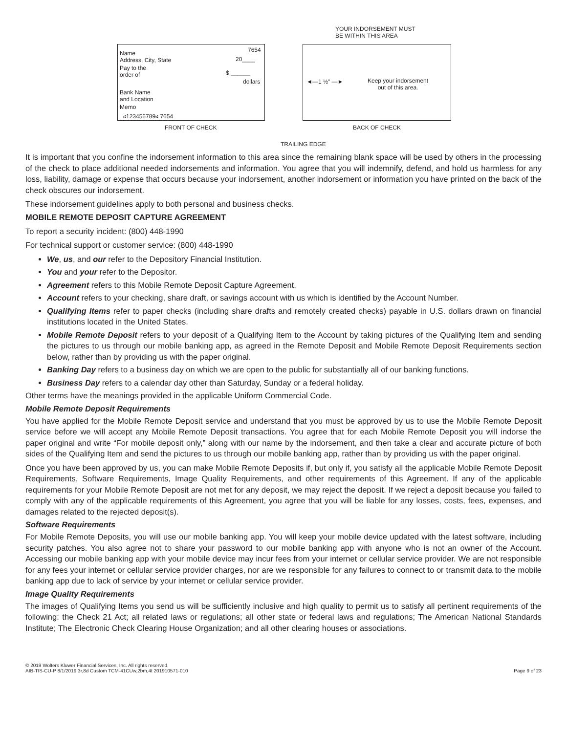YOUR INDORSEMENT MUST
BE WITHIN THIS AREA
Name
Address, City, State
7654
20____
Pay to the
order of
$ ______
dollars
Bank Name
and Location
Memo
⑆123456789⑆ 7654
◄—1 ½" —►
Keep your indorsement
out of this area.
FRONT OF CHECK BACK OF CHECK
TRAILING EDGE
It is important that you confine the indorsement information to this area since the remaining blank space will be used by others in the processing of the check to place additional needed indorsements and information. You agree that you will indemnify, defend, and hold us harmless for any loss, liability, damage or expense that occurs because your indorsement, another indorsement or information you have printed on the back of the check obscures our indorsement.
These indorsement guidelines apply to both personal and business checks.
MOBILE REMOTE DEPOSIT CAPTURE AGREEMENT
To report a security incident: (800) 448-1990
For technical support or customer service: (800) 448-1990
We, us, and our refer to the Depository Financial Institution.
You and your refer to the Depositor.
Agreement refers to this Mobile Remote Deposit Capture Agreement.
Account refers to your checking, share draft, or savings account with us which is identified by the Account Number.
Qualifying Items refer to paper checks (including share drafts and remotely created checks) payable in U.S. dollars drawn on financial institutions located in the United States.
Mobile Remote Deposit refers to your deposit of a Qualifying Item to the Account by taking pictures of the Qualifying Item and sending the pictures to us through our mobile banking app, as agreed in the Remote Deposit and Mobile Remote Deposit Requirements section below, rather than by providing us with the paper original.
Banking Day refers to a business day on which we are open to the public for substantially all of our banking functions.
Business Day refers to a calendar day other than Saturday, Sunday or a federal holiday.
Other terms have the meanings provided in the applicable Uniform Commercial Code.
Mobile Remote Deposit Requirements
You have applied for the Mobile Remote Deposit service and understand that you must be approved by us to use the Mobile Remote Deposit service before we will accept any Mobile Remote Deposit transactions. You agree that for each Mobile Remote Deposit you will indorse the paper original and write “For mobile deposit only,” along with our name by the indorsement, and then take a clear and accurate picture of both sides of the Qualifying Item and send the pictures to us through our mobile banking app, rather than by providing us with the paper original.
Once you have been approved by us, you can make Mobile Remote Deposits if, but only if, you satisfy all the applicable Mobile Remote Deposit Requirements, Software Requirements, Image Quality Requirements, and other requirements of this Agreement. If any of the applicable requirements for your Mobile Remote Deposit are not met for any deposit, we may reject the deposit. If we reject a deposit because you failed to comply with any of the applicable requirements of this Agreement, you agree that you will be liable for any losses, costs, fees, expenses, and damages related to the rejected deposit(s).
Software Requirements
For Mobile Remote Deposits, you will use our mobile banking app. You will keep your mobile device updated with the latest software, including security patches. You also agree not to share your password to our mobile banking app with anyone who is not an owner of the Account. Accessing our mobile banking app with your mobile device may incur fees from your internet or cellular service provider. We are not responsible for any fees your internet or cellular service provider charges, nor are we responsible for any failures to connect to or transmit data to the mobile banking app due to lack of service by your internet or cellular service provider.
Image Quality Requirements
The images of Qualifying Items you send us will be sufficiently inclusive and high quality to permit us to satisfy all pertinent requirements of the following: the Check 21 Act; all related laws or regulations; all other state or federal laws and regulations; The American National Standards Institute; The Electronic Check Clearing House Organization; and all other clearing houses or associations.
© 2019 Wolters Kluwer Financial Services, Inc. All rights reserved.
AIB-TIS-CU-P 8/1/2019 3r,8d Custom TCM-41CUw,2bm,4t 201910571-010
Page 9 of 23